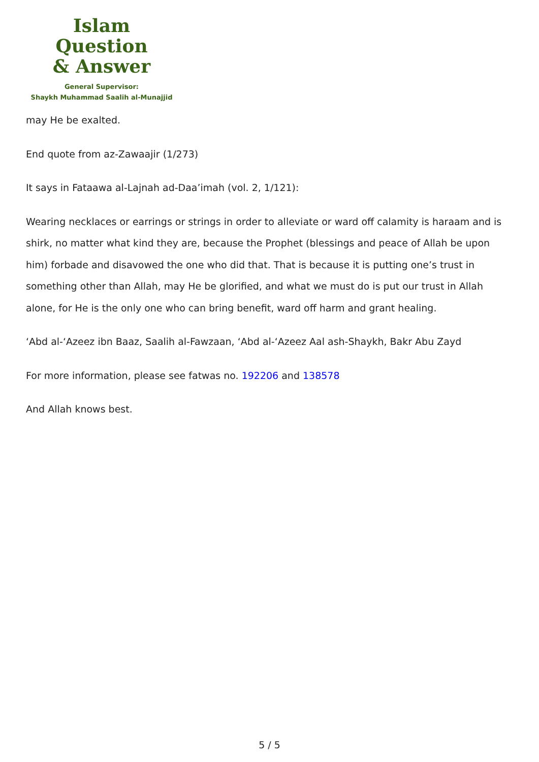Islam Question
& Answer
General Supervisor:
Shaykh Muhammad Saalih al-Munajjid
may He be exalted.
End quote from az-Zawaajir (1/273)
It says in Fataawa al-Lajnah ad-Daa’imah (vol. 2, 1/121):
Wearing necklaces or earrings or strings in order to alleviate or ward off calamity is haraam and is shirk, no matter what kind they are, because the Prophet (blessings and peace of Allah be upon him) forbade and disavowed the one who did that. That is because it is putting one’s trust in something other than Allah, may He be glorified, and what we must do is put our trust in Allah alone, for He is the only one who can bring benefit, ward off harm and grant healing.
‘Abd al-‘Azeez ibn Baaz, Saalih al-Fawzaan, ‘Abd al-‘Azeez Aal ash-Shaykh, Bakr Abu Zayd
For more information, please see fatwas no. 192206 and 138578
And Allah knows best.
5 / 5